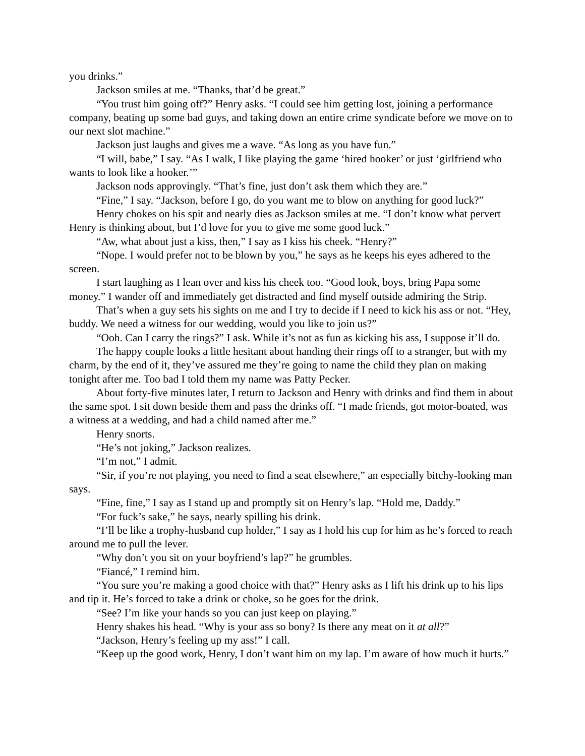you drinks.”
Jackson smiles at me. “Thanks, that’d be great.”
“You trust him going off?” Henry asks. “I could see him getting lost, joining a performance company, beating up some bad guys, and taking down an entire crime syndicate before we move on to our next slot machine.”
Jackson just laughs and gives me a wave. “As long as you have fun.”
“I will, babe,” I say. “As I walk, I like playing the game ‘hired hooker’ or just ‘girlfriend who wants to look like a hooker.’”
Jackson nods approvingly. “That’s fine, just don’t ask them which they are.”
“Fine,” I say. “Jackson, before I go, do you want me to blow on anything for good luck?”
Henry chokes on his spit and nearly dies as Jackson smiles at me. “I don’t know what pervert Henry is thinking about, but I’d love for you to give me some good luck.”
“Aw, what about just a kiss, then,” I say as I kiss his cheek. “Henry?”
“Nope. I would prefer not to be blown by you,” he says as he keeps his eyes adhered to the screen.
I start laughing as I lean over and kiss his cheek too. “Good look, boys, bring Papa some money.” I wander off and immediately get distracted and find myself outside admiring the Strip.
That’s when a guy sets his sights on me and I try to decide if I need to kick his ass or not. “Hey, buddy. We need a witness for our wedding, would you like to join us?”
“Ooh. Can I carry the rings?” I ask. While it’s not as fun as kicking his ass, I suppose it’ll do.
The happy couple looks a little hesitant about handing their rings off to a stranger, but with my charm, by the end of it, they’ve assured me they’re going to name the child they plan on making tonight after me. Too bad I told them my name was Patty Pecker.
About forty-five minutes later, I return to Jackson and Henry with drinks and find them in about the same spot. I sit down beside them and pass the drinks off. “I made friends, got motor-boated, was a witness at a wedding, and had a child named after me.”
Henry snorts.
“He’s not joking,” Jackson realizes.
“I’m not,” I admit.
“Sir, if you’re not playing, you need to find a seat elsewhere,” an especially bitchy-looking man says.
“Fine, fine,” I say as I stand up and promptly sit on Henry’s lap. “Hold me, Daddy.”
“For fuck’s sake,” he says, nearly spilling his drink.
“I’ll be like a trophy-husband cup holder,” I say as I hold his cup for him as he’s forced to reach around me to pull the lever.
“Why don’t you sit on your boyfriend’s lap?” he grumbles.
“Fiancé,” I remind him.
“You sure you’re making a good choice with that?” Henry asks as I lift his drink up to his lips and tip it. He’s forced to take a drink or choke, so he goes for the drink.
“See? I’m like your hands so you can just keep on playing.”
Henry shakes his head. “Why is your ass so bony? Is there any meat on it at all?”
“Jackson, Henry’s feeling up my ass!” I call.
“Keep up the good work, Henry, I don’t want him on my lap. I’m aware of how much it hurts.”